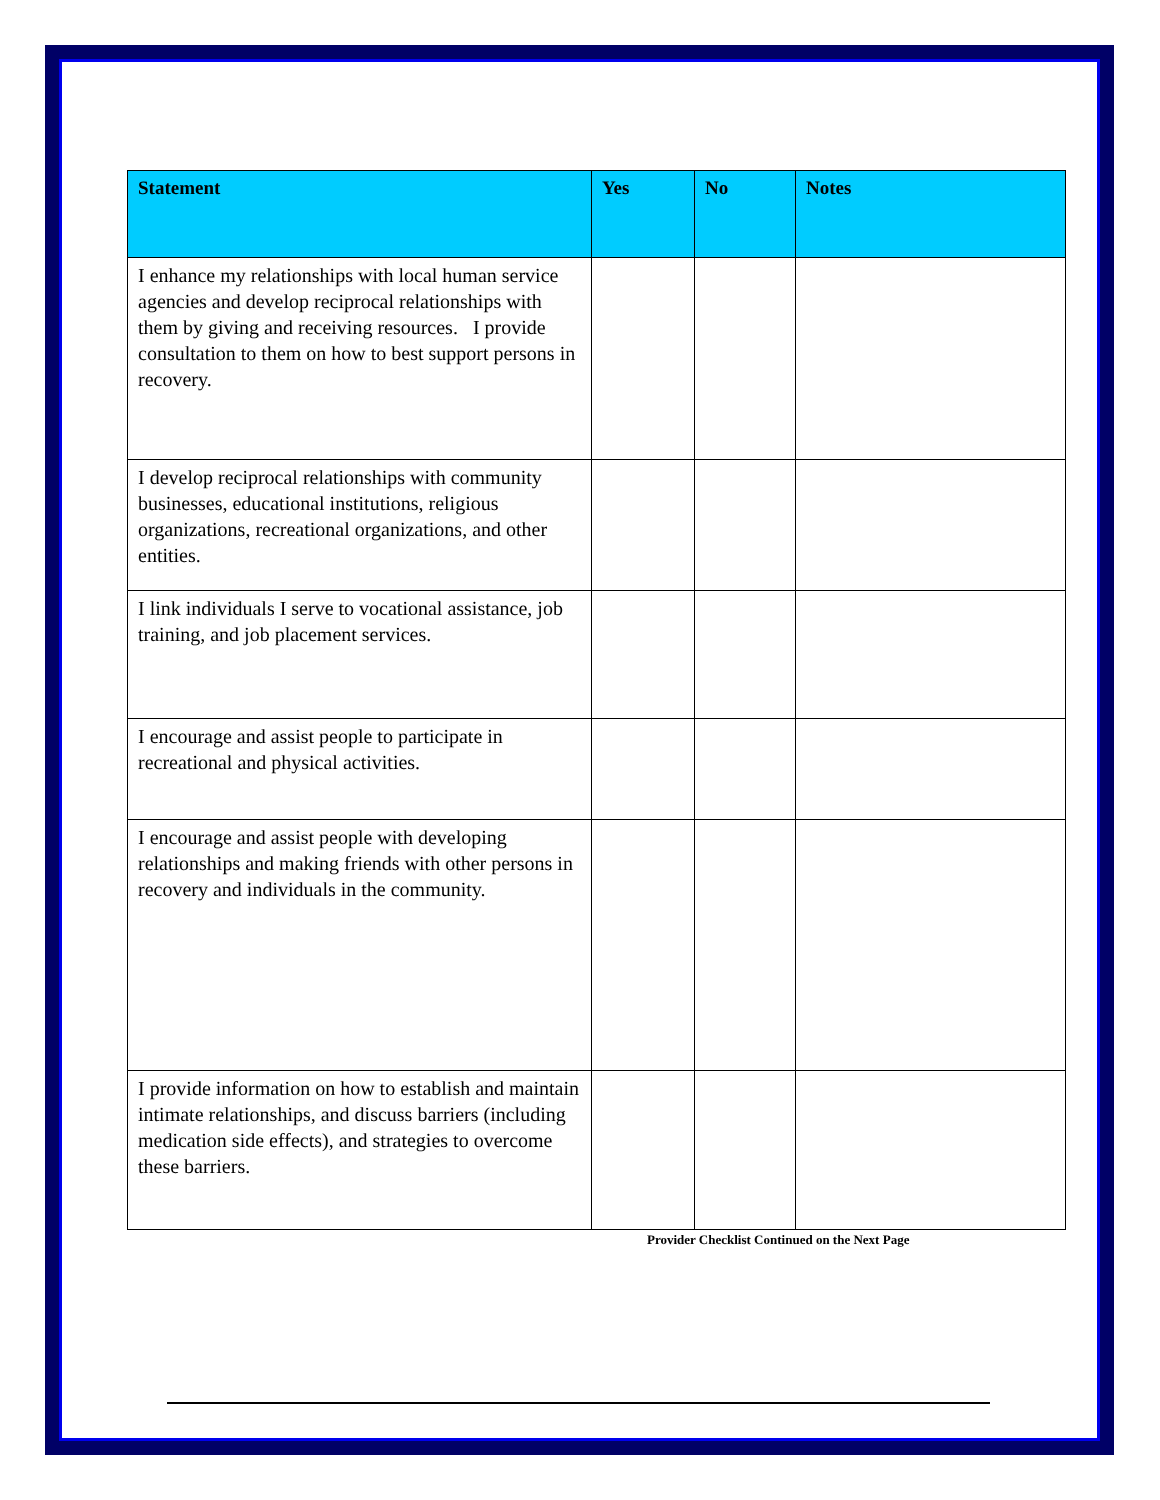| Statement | Yes | No | Notes |
| --- | --- | --- | --- |
| I enhance my relationships with local human service agencies and develop reciprocal relationships with them by giving and receiving resources. I provide consultation to them on how to best support persons in recovery. | | | |
| I develop reciprocal relationships with community businesses, educational institutions, religious organizations, recreational organizations, and other entities. | | | |
| I link individuals I serve to vocational assistance, job training, and job placement services. | | | |
| I encourage and assist people to participate in recreational and physical activities. | | | |
| I encourage and assist people with developing relationships and making friends with other persons in recovery and individuals in the community. | | | |
| I provide information on how to establish and maintain intimate relationships, and discuss barriers (including medication side effects), and strategies to overcome these barriers. | | | |
Provider Checklist Continued on the Next Page